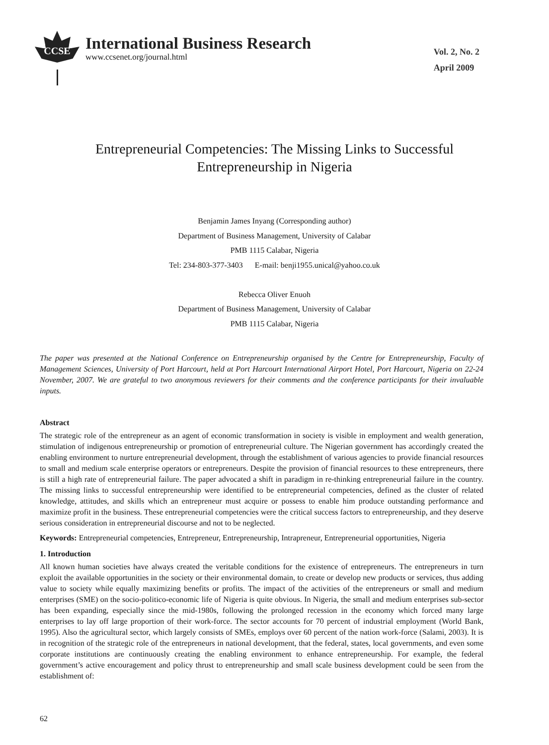CCSE
International Business Research
www.ccsenet.org/journal.html
Vol. 2, No. 2
April 2009
Entrepreneurial Competencies: The Missing Links to Successful
Entrepreneurship in Nigeria
Benjamin James Inyang (Corresponding author)
Department of Business Management, University of Calabar
PMB 1115 Calabar, Nigeria
Tel: 234-803-377-3403 E-mail: benji1955.unical@yahoo.co.uk
Rebecca Oliver Enuoh
Department of Business Management, University of Calabar
PMB 1115 Calabar, Nigeria
The paper was presented at the National Conference on Entrepreneurship organised by the Centre for Entrepreneurship, Faculty of Management Sciences, University of Port Harcourt, held at Port Harcourt International Airport Hotel, Port Harcourt, Nigeria on 22-24 November, 2007. We are grateful to two anonymous reviewers for their comments and the conference participants for their invaluable inputs.
Abstract
The strategic role of the entrepreneur as an agent of economic transformation in society is visible in employment and wealth generation, stimulation of indigenous entrepreneurship or promotion of entrepreneurial culture. The Nigerian government has accordingly created the enabling environment to nurture entrepreneurial development, through the establishment of various agencies to provide financial resources to small and medium scale enterprise operators or entrepreneurs. Despite the provision of financial resources to these entrepreneurs, there is still a high rate of entrepreneurial failure. The paper advocated a shift in paradigm in re-thinking entrepreneurial failure in the country. The missing links to successful entrepreneurship were identified to be entrepreneurial competencies, defined as the cluster of related knowledge, attitudes, and skills which an entrepreneur must acquire or possess to enable him produce outstanding performance and maximize profit in the business. These entrepreneurial competencies were the critical success factors to entrepreneurship, and they deserve serious consideration in entrepreneurial discourse and not to be neglected.
Keywords: Entrepreneurial competencies, Entrepreneur, Entrepreneurship, Intrapreneur, Entrepreneurial opportunities, Nigeria
1. Introduction
All known human societies have always created the veritable conditions for the existence of entrepreneurs. The entrepreneurs in turn exploit the available opportunities in the society or their environmental domain, to create or develop new products or services, thus adding value to society while equally maximizing benefits or profits. The impact of the activities of the entrepreneurs or small and medium enterprises (SME) on the socio-politico-economic life of Nigeria is quite obvious. In Nigeria, the small and medium enterprises sub-sector has been expanding, especially since the mid-1980s, following the prolonged recession in the economy which forced many large enterprises to lay off large proportion of their work-force. The sector accounts for 70 percent of industrial employment (World Bank, 1995). Also the agricultural sector, which largely consists of SMEs, employs over 60 percent of the nation work-force (Salami, 2003). It is in recognition of the strategic role of the entrepreneurs in national development, that the federal, states, local governments, and even some corporate institutions are continuously creating the enabling environment to enhance entrepreneurship. For example, the federal government’s active encouragement and policy thrust to entrepreneurship and small scale business development could be seen from the establishment of:
62